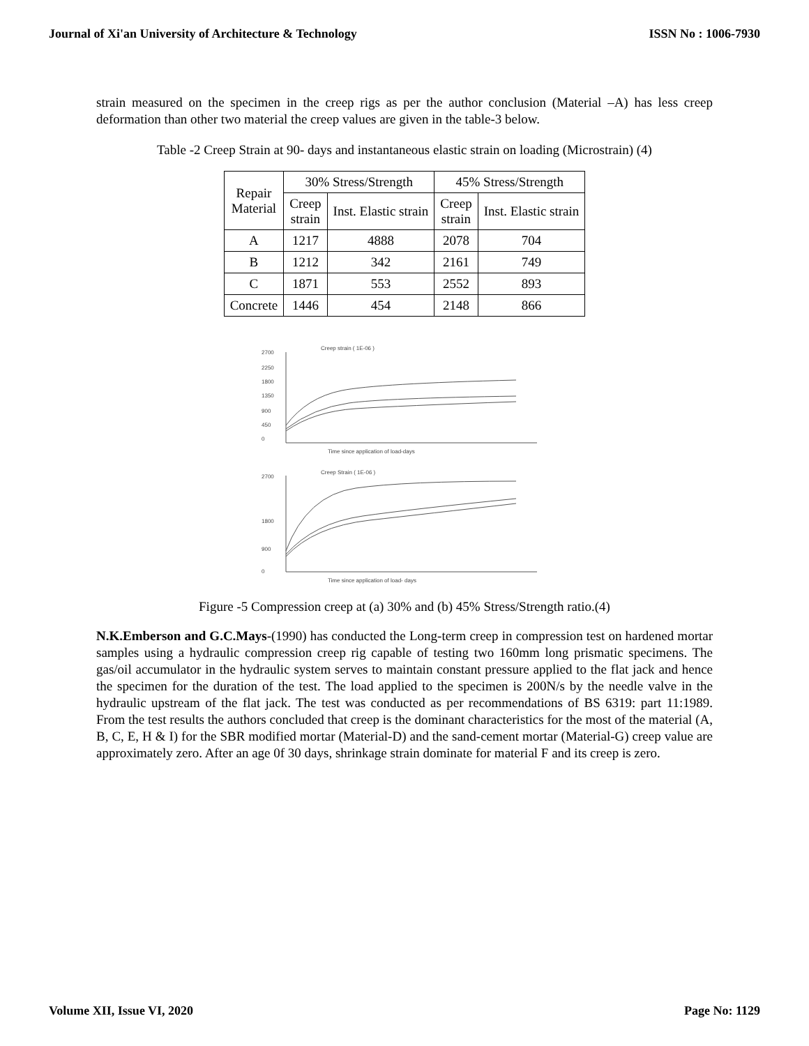Journal of Xi'an University of Architecture & Technology ISSN No : 1006-7930
strain measured on the specimen in the creep rigs as per the author conclusion (Material –A) has less creep deformation than other two material the creep values are given in the table-3 below.
Table -2 Creep Strain at 90- days and instantaneous elastic strain on loading (Microstrain) (4)
| Repair Material | 30% Stress/Strength | | 45% Stress/Strength | |
| --- | --- | --- | --- | --- |
| | Creep strain | Inst. Elastic strain | Creep strain | Inst. Elastic strain |
| A | 1217 | 4888 | 2078 | 704 |
| B | 1212 | 342 | 2161 | 749 |
| C | 1871 | 553 | 2552 | 893 |
| Concrete | 1446 | 454 | 2148 | 866 |
Creep strain ( 1E-06 )
2700
2250
1800
1350
900
450
0
Time since application of load-days
Creep Strain ( 1E-06 )
2700
1800
900
0
Time since application of load- days
Figure -5 Compression creep at (a) 30% and (b) 45% Stress/Strength ratio.(4)
N.K.Emberson and G.C.Mays-(1990) has conducted the Long-term creep in compression test on hardened mortar samples using a hydraulic compression creep rig capable of testing two 160mm long prismatic specimens. The gas/oil accumulator in the hydraulic system serves to maintain constant pressure applied to the flat jack and hence the specimen for the duration of the test. The load applied to the specimen is 200N/s by the needle valve in the hydraulic upstream of the flat jack. The test was conducted as per recommendations of BS 6319: part 11:1989. From the test results the authors concluded that creep is the dominant characteristics for the most of the material (A, B, C, E, H & I) for the SBR modified mortar (Material-D) and the sand-cement mortar (Material-G) creep value are approximately zero. After an age 0f 30 days, shrinkage strain dominate for material F and its creep is zero.
Volume XII, Issue VI, 2020 Page No: 1129